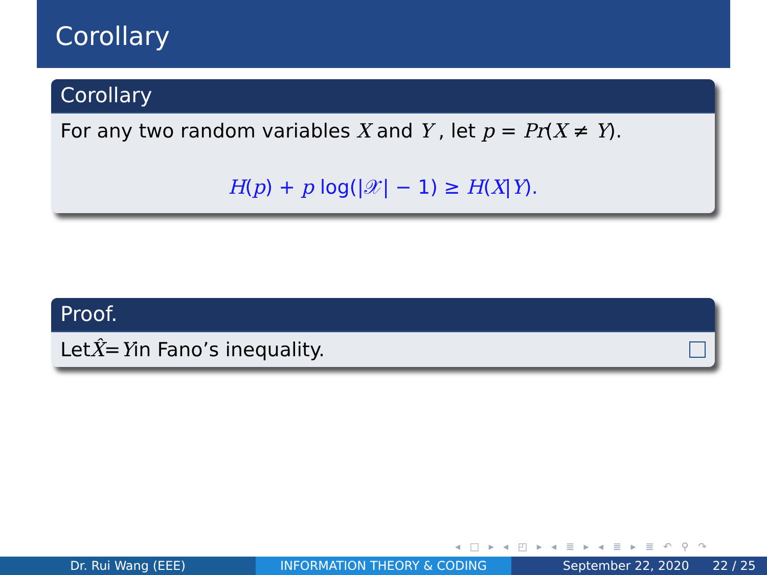Corollary
Corollary
For any two random variables X and Y , let p = Pr(X ≠ Y).
H(p) + p log(|𝒳| − 1) ≥ H(X|Y).
Proof.
Let X̂ = Y in Fano’s inequality.
◂ □ ▸ ◂ ◰ ▸ ◂ ≣ ▸ ◂ ≣ ▸ ≣ ↶ ⚲ ↷
Dr. Rui Wang (EEE) INFORMATION THEORY & CODING September 22, 2020 22 / 25